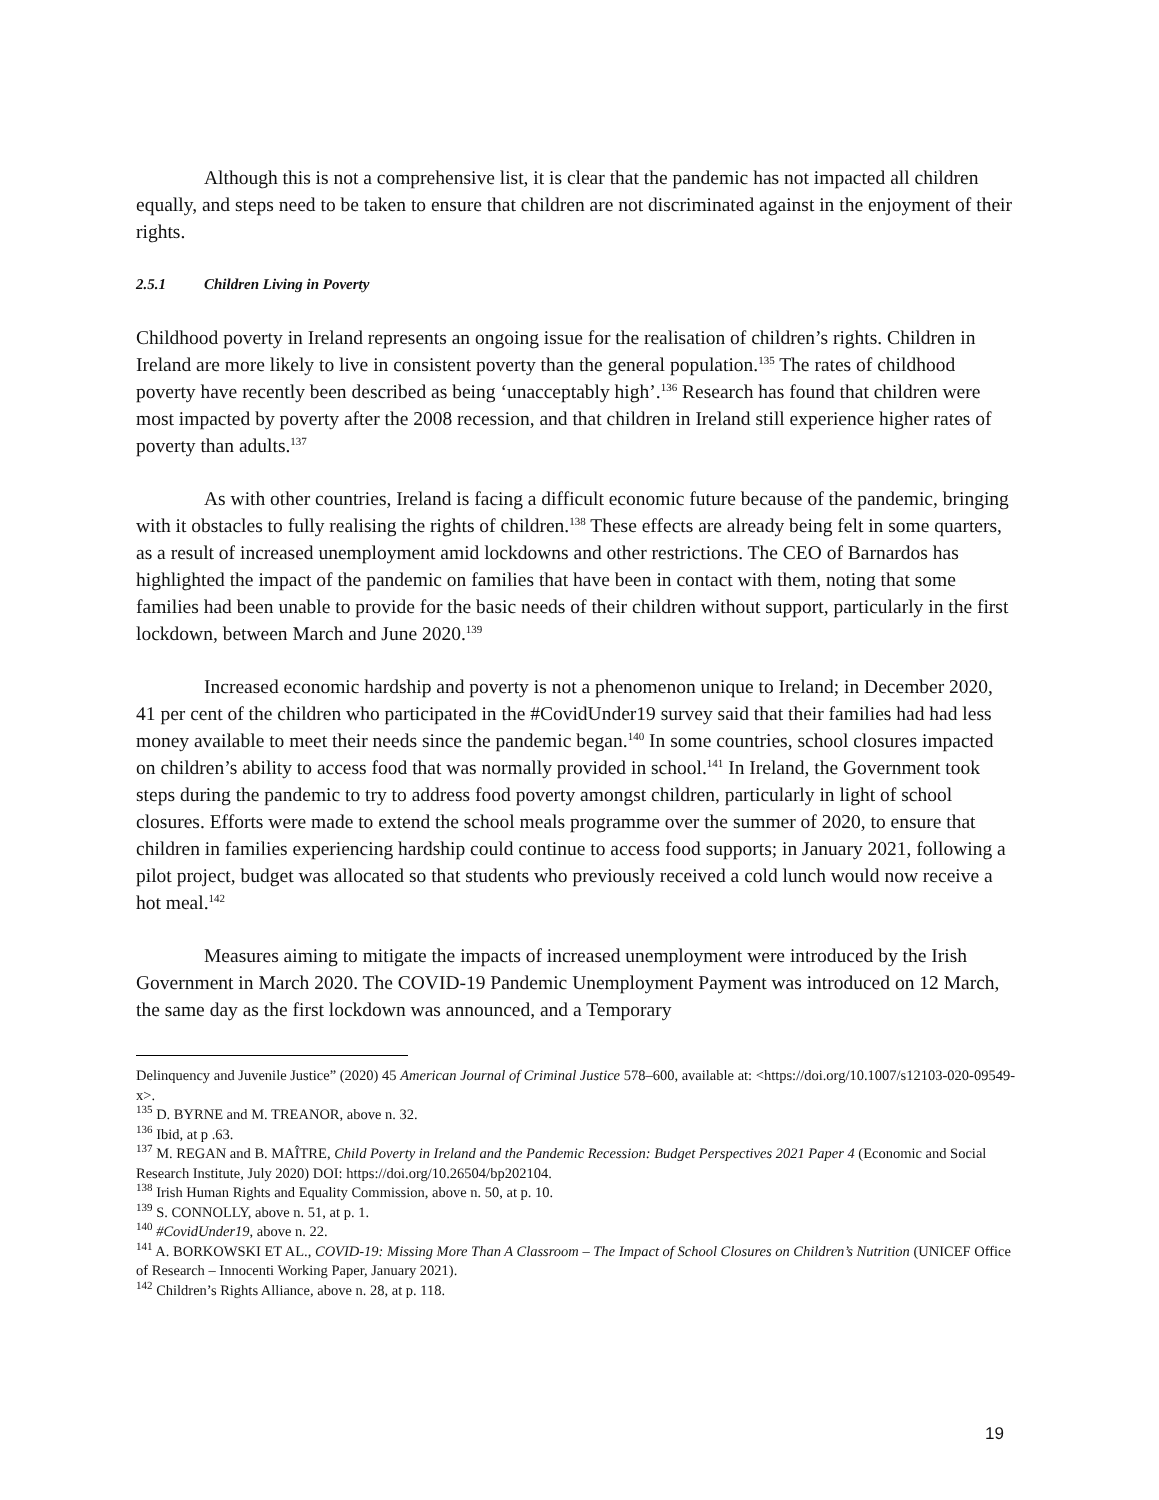Although this is not a comprehensive list, it is clear that the pandemic has not impacted all children equally, and steps need to be taken to ensure that children are not discriminated against in the enjoyment of their rights.
2.5.1 Children Living in Poverty
Childhood poverty in Ireland represents an ongoing issue for the realisation of children’s rights. Children in Ireland are more likely to live in consistent poverty than the general population.<sup>135</sup> The rates of childhood poverty have recently been described as being ‘unacceptably high’.<sup>136</sup> Research has found that children were most impacted by poverty after the 2008 recession, and that children in Ireland still experience higher rates of poverty than adults.<sup>137</sup>
As with other countries, Ireland is facing a difficult economic future because of the pandemic, bringing with it obstacles to fully realising the rights of children.<sup>138</sup> These effects are already being felt in some quarters, as a result of increased unemployment amid lockdowns and other restrictions. The CEO of Barnardos has highlighted the impact of the pandemic on families that have been in contact with them, noting that some families had been unable to provide for the basic needs of their children without support, particularly in the first lockdown, between March and June 2020.<sup>139</sup>
Increased economic hardship and poverty is not a phenomenon unique to Ireland; in December 2020, 41 per cent of the children who participated in the #CovidUnder19 survey said that their families had had less money available to meet their needs since the pandemic began.<sup>140</sup> In some countries, school closures impacted on children’s ability to access food that was normally provided in school.<sup>141</sup> In Ireland, the Government took steps during the pandemic to try to address food poverty amongst children, particularly in light of school closures. Efforts were made to extend the school meals programme over the summer of 2020, to ensure that children in families experiencing hardship could continue to access food supports; in January 2021, following a pilot project, budget was allocated so that students who previously received a cold lunch would now receive a hot meal.<sup>142</sup>
Measures aiming to mitigate the impacts of increased unemployment were introduced by the Irish Government in March 2020. The COVID-19 Pandemic Unemployment Payment was introduced on 12 March, the same day as the first lockdown was announced, and a Temporary
Delinquency and Juvenile Justice” (2020) 45 American Journal of Criminal Justice 578–600, available at: <https://doi.org/10.1007/s12103-020-09549-x>.
<sup>135</sup> D. BYRNE and M. TREANOR, above n. 32.
<sup>136</sup> Ibid, at p .63.
<sup>137</sup> M. REGAN and B. MAÎTRE, Child Poverty in Ireland and the Pandemic Recession: Budget Perspectives 2021 Paper 4 (Economic and Social Research Institute, July 2020) DOI: https://doi.org/10.26504/bp202104.
<sup>138</sup> Irish Human Rights and Equality Commission, above n. 50, at p. 10.
<sup>139</sup> S. CONNOLLY, above n. 51, at p. 1.
<sup>140</sup> #CovidUnder19, above n. 22.
<sup>141</sup> A. BORKOWSKI ET AL., COVID-19: Missing More Than A Classroom – The Impact of School Closures on Children’s Nutrition (UNICEF Office of Research – Innocenti Working Paper, January 2021).
<sup>142</sup> Children’s Rights Alliance, above n. 28, at p. 118.
19